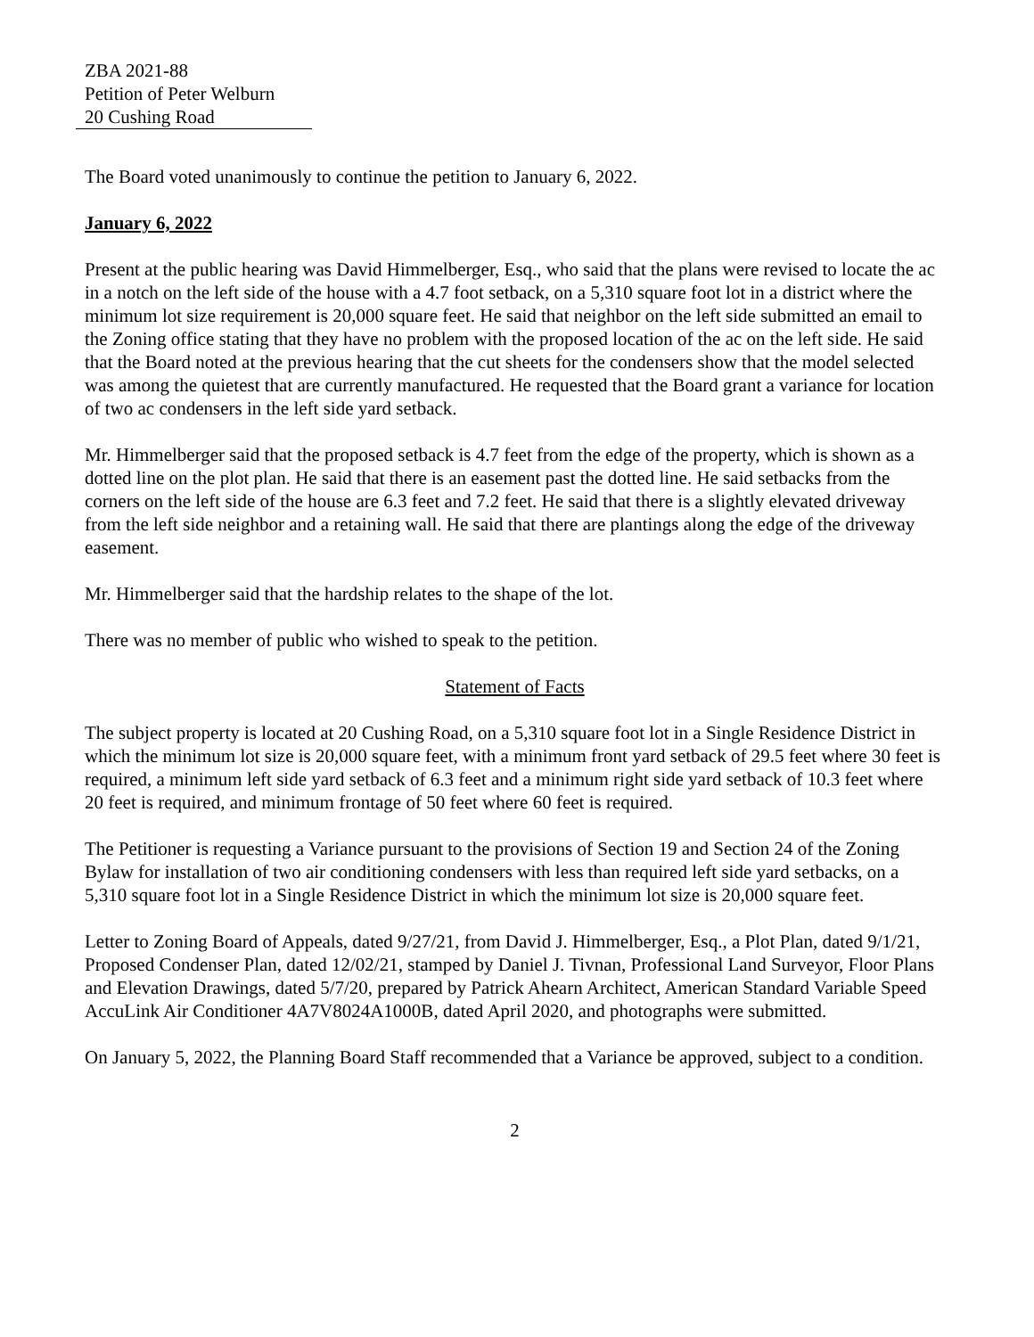ZBA 2021-88
Petition of Peter Welburn
20 Cushing Road
The Board voted unanimously to continue the petition to January 6, 2022.
January 6, 2022
Present at the public hearing was David Himmelberger, Esq., who said that the plans were revised to locate the ac in a notch on the left side of the house with a 4.7 foot setback, on a 5,310 square foot lot in a district where the minimum lot size requirement is 20,000 square feet. He said that neighbor on the left side submitted an email to the Zoning office stating that they have no problem with the proposed location of the ac on the left side. He said that the Board noted at the previous hearing that the cut sheets for the condensers show that the model selected was among the quietest that are currently manufactured. He requested that the Board grant a variance for location of two ac condensers in the left side yard setback.
Mr. Himmelberger said that the proposed setback is 4.7 feet from the edge of the property, which is shown as a dotted line on the plot plan. He said that there is an easement past the dotted line. He said setbacks from the corners on the left side of the house are 6.3 feet and 7.2 feet. He said that there is a slightly elevated driveway from the left side neighbor and a retaining wall. He said that there are plantings along the edge of the driveway easement.
Mr. Himmelberger said that the hardship relates to the shape of the lot.
There was no member of public who wished to speak to the petition.
Statement of Facts
The subject property is located at 20 Cushing Road, on a 5,310 square foot lot in a Single Residence District in which the minimum lot size is 20,000 square feet, with a minimum front yard setback of 29.5 feet where 30 feet is required, a minimum left side yard setback of 6.3 feet and a minimum right side yard setback of 10.3 feet where 20 feet is required, and minimum frontage of 50 feet where 60 feet is required.
The Petitioner is requesting a Variance pursuant to the provisions of Section 19 and Section 24 of the Zoning Bylaw for installation of two air conditioning condensers with less than required left side yard setbacks, on a 5,310 square foot lot in a Single Residence District in which the minimum lot size is 20,000 square feet.
Letter to Zoning Board of Appeals, dated 9/27/21, from David J. Himmelberger, Esq., a Plot Plan, dated 9/1/21, Proposed Condenser Plan, dated 12/02/21, stamped by Daniel J. Tivnan, Professional Land Surveyor, Floor Plans and Elevation Drawings, dated 5/7/20, prepared by Patrick Ahearn Architect, American Standard Variable Speed AccuLink Air Conditioner 4A7V8024A1000B, dated April 2020, and photographs were submitted.
On January 5, 2022, the Planning Board Staff recommended that a Variance be approved, subject to a condition.
2